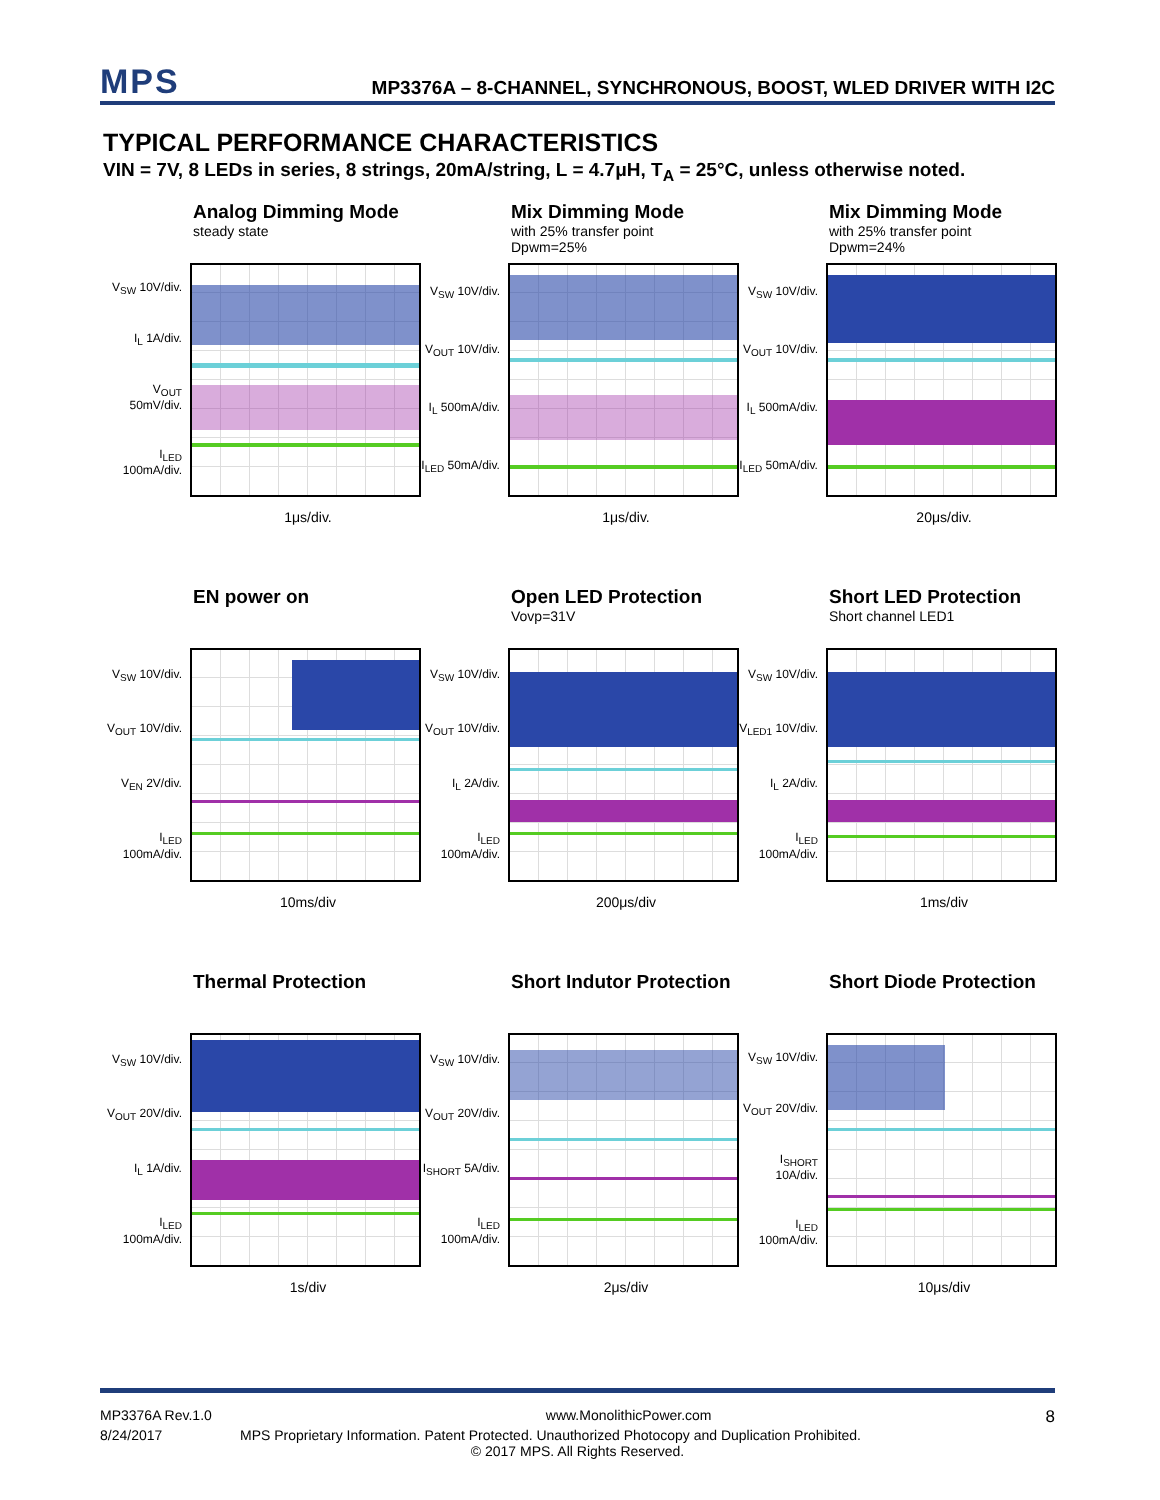MPS
MP3376A – 8-CHANNEL, SYNCHRONOUS, BOOST, WLED DRIVER WITH I2C
TYPICAL PERFORMANCE CHARACTERISTICS
VIN = 7V, 8 LEDs in series, 8 strings, 20mA/string, L = 4.7μH, T<sub>A</sub> = 25°C, unless otherwise noted.
Analog Dimming Mode
steady state
V<sub>SW</sub> 10V/div.
I<sub>L</sub> 1A/div.
V<sub>OUT</sub> 50mV/div.
I<sub>LED</sub> 100mA/div.
1μs/div.
Mix Dimming Mode
with 25% transfer point
Dpwm=25%
V<sub>SW</sub> 10V/div.
V<sub>OUT</sub> 10V/div.
I<sub>L</sub> 500mA/div.
I<sub>LED</sub> 50mA/div.
1μs/div.
Mix Dimming Mode
with 25% transfer point
Dpwm=24%
V<sub>SW</sub> 10V/div.
V<sub>OUT</sub> 10V/div.
I<sub>L</sub> 500mA/div.
I<sub>LED</sub> 50mA/div.
20μs/div.
EN power on
V<sub>SW</sub> 10V/div.
V<sub>OUT</sub> 10V/div.
V<sub>EN</sub> 2V/div.
I<sub>LED</sub> 100mA/div.
10ms/div
Open LED Protection
Vovp=31V
V<sub>SW</sub> 10V/div.
V<sub>OUT</sub> 10V/div.
I<sub>L</sub> 2A/div.
I<sub>LED</sub> 100mA/div.
200μs/div
Short LED Protection
Short channel LED1
V<sub>SW</sub> 10V/div.
V<sub>LED1</sub> 10V/div.
I<sub>L</sub> 2A/div.
I<sub>LED</sub> 100mA/div.
1ms/div
Thermal Protection
V<sub>SW</sub> 10V/div.
V<sub>OUT</sub> 20V/div.
I<sub>L</sub> 1A/div.
I<sub>LED</sub> 100mA/div.
1s/div
Short Indutor Protection
V<sub>SW</sub> 10V/div.
V<sub>OUT</sub> 20V/div.
I<sub>SHORT</sub> 5A/div.
I<sub>LED</sub> 100mA/div.
2μs/div
Short Diode Protection
V<sub>SW</sub> 10V/div.
V<sub>OUT</sub> 20V/div.
I<sub>SHORT</sub> 10A/div.
I<sub>LED</sub> 100mA/div.
10μs/div
MP3376A Rev.1.0 www.MonolithicPower.com 8
8/24/2017 MPS Proprietary Information. Patent Protected. Unauthorized Photocopy and Duplication Prohibited.
© 2017 MPS. All Rights Reserved.